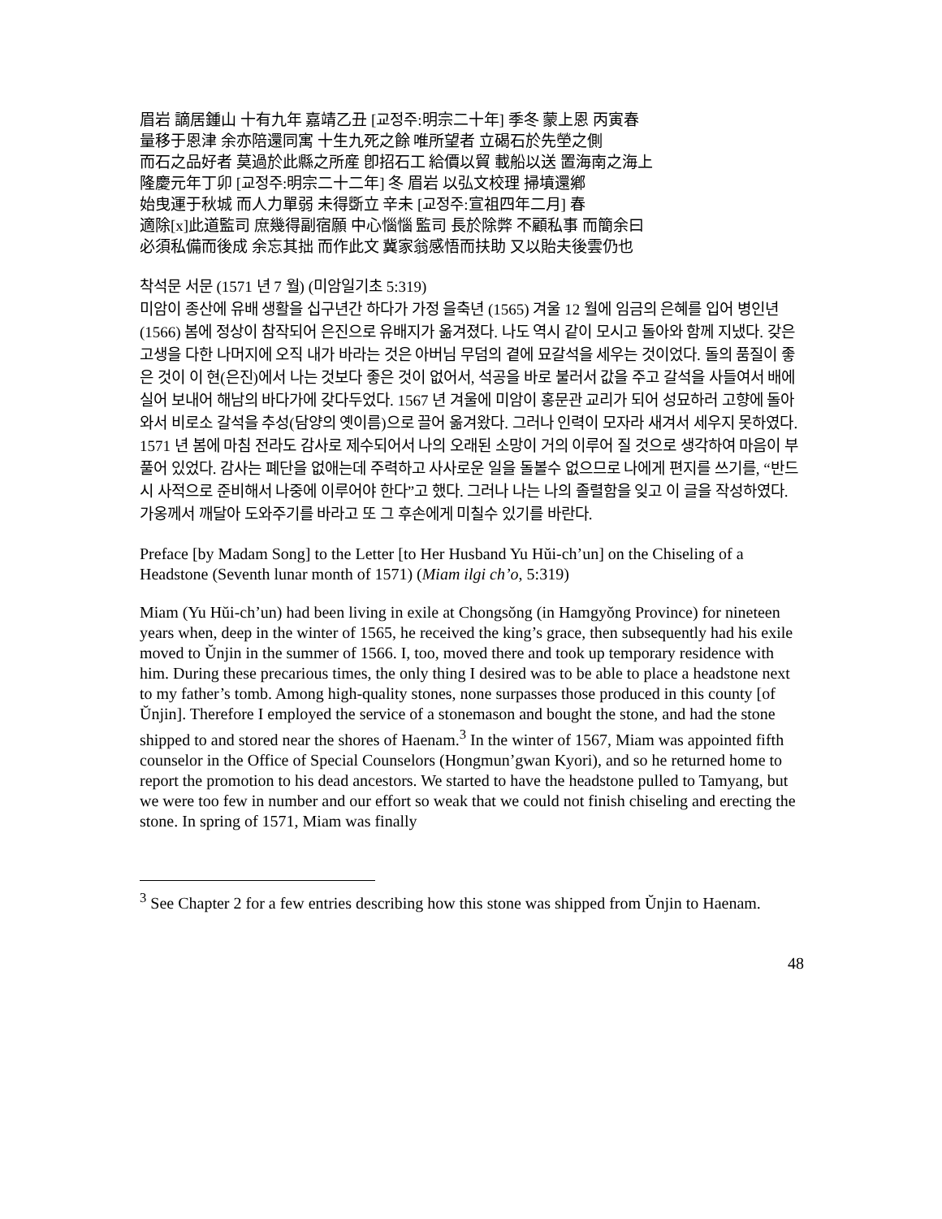眉岩 謫居鍾山 十有九年 嘉靖乙丑 [교정주:明宗二十年] 季冬 蒙上恩 丙寅春
量移于恩津 余亦陪還同寓 十生九死之餘 唯所望者 立碣石於先塋之側
而石之品好者 莫過於此縣之所産 卽招石工 給價以貿 載船以送 置海南之海上
隆慶元年丁卯 [교정주:明宗二十二年] 冬 眉岩 以弘文校理 掃墳還鄕
始曳運于秋城 而人力單弱 未得斲立 辛未 [교정주:宣祖四年二月] 春
適除[x]此道監司 庶幾得副宿願 中心惱惱 監司 長於除弊 不顧私事 而簡余曰
必須私備而後成 余忘其拙 而作此文 冀家翁感悟而扶助 又以貽夫後雲仍也
착석문 서문 (1571 년 7 월) (미암일기초 5:319)
미암이 종산에 유배 생활을 십구년간 하다가 가정 을축년 (1565) 겨울 12 월에 임금의 은혜를 입어 병인년 (1566) 봄에 정상이 참작되어 은진으로 유배지가 옮겨졌다. 나도 역시 같이 모시고 돌아와 함께 지냈다. 갖은 고생을 다한 나머지에 오직 내가 바라는 것은 아버님 무덤의 곁에 묘갈석을 세우는 것이었다. 돌의 품질이 좋은 것이 이 현(은진)에서 나는 것보다 좋은 것이 없어서, 석공을 바로 불러서 값을 주고 갈석을 사들여서 배에 실어 보내어 해남의 바다가에 갖다두었다. 1567 년 겨울에 미암이 홍문관 교리가 되어 성묘하러 고향에 돌아와서 비로소 갈석을 추성(담양의 옛이름)으로 끌어 옮겨왔다. 그러나 인력이 모자라 새겨서 세우지 못하였다. 1571 년 봄에 마침 전라도 감사로 제수되어서 나의 오래된 소망이 거의 이루어 질 것으로 생각하여 마음이 부풀어 있었다. 감사는 폐단을 없애는데 주력하고 사사로운 일을 돌볼수 없으므로 나에게 편지를 쓰기를, “반드시 사적으로 준비해서 나중에 이루어야 한다”고 했다. 그러나 나는 나의 졸렬함을 잊고 이 글을 작성하였다. 가옹께서 깨달아 도와주기를 바라고 또 그 후손에게 미칠수 있기를 바란다.
Preface [by Madam Song] to the Letter [to Her Husband Yu Hŭi-ch’un] on the Chiseling of a Headstone (Seventh lunar month of 1571) (Miam ilgi ch’o, 5:319)
Miam (Yu Hŭi-ch’un) had been living in exile at Chongsŏng (in Hamgyŏng Province) for nineteen years when, deep in the winter of 1565, he received the king’s grace, then subsequently had his exile moved to Ŭnjin in the summer of 1566. I, too, moved there and took up temporary residence with him. During these precarious times, the only thing I desired was to be able to place a headstone next to my father’s tomb. Among high-quality stones, none surpasses those produced in this county [of Ŭnjin]. Therefore I employed the service of a stonemason and bought the stone, and had the stone shipped to and stored near the shores of Haenam.<sup>3</sup> In the winter of 1567, Miam was appointed fifth counselor in the Office of Special Counselors (Hongmun’gwan Kyori), and so he returned home to report the promotion to his dead ancestors. We started to have the headstone pulled to Tamyang, but we were too few in number and our effort so weak that we could not finish chiseling and erecting the stone. In spring of 1571, Miam was finally
<sup>3</sup> See Chapter 2 for a few entries describing how this stone was shipped from Ŭnjin to Haenam.
48